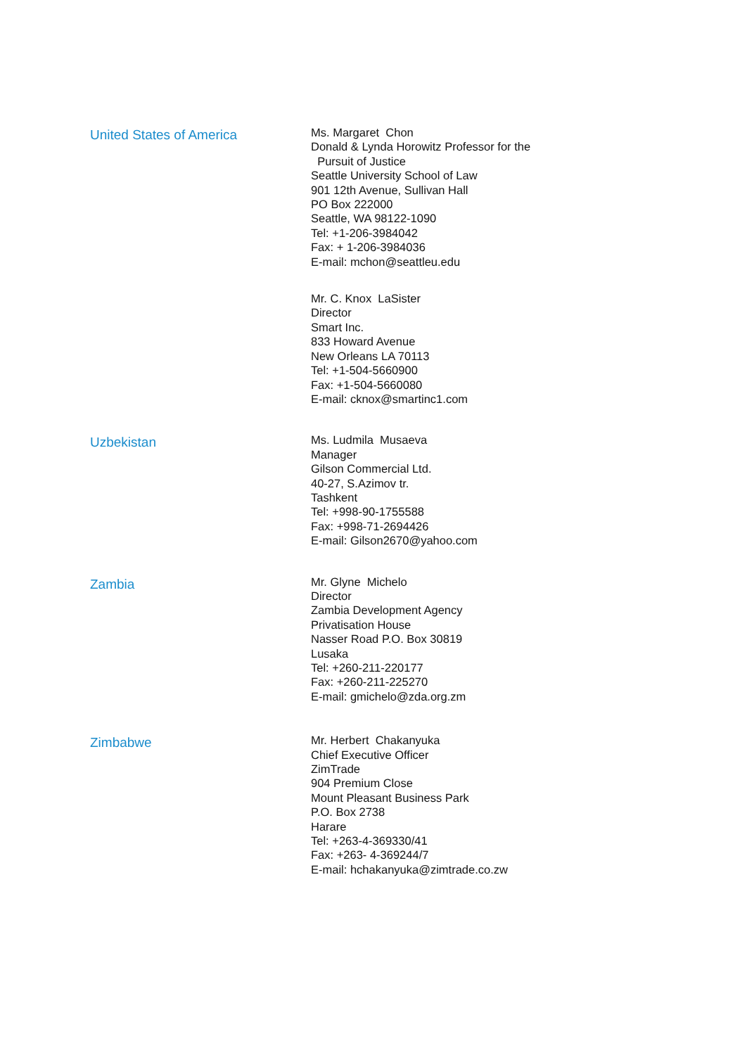United States of America
Ms. Margaret Chon
Donald & Lynda Horowitz Professor for the
Pursuit of Justice
Seattle University School of Law
901 12th Avenue, Sullivan Hall
PO Box 222000
Seattle, WA 98122-1090
Tel: +1-206-3984042
Fax: + 1-206-3984036
E-mail: mchon@seattleu.edu
Mr. C. Knox LaSister
Director
Smart Inc.
833 Howard Avenue
New Orleans LA 70113
Tel: +1-504-5660900
Fax: +1-504-5660080
E-mail: cknox@smartinc1.com
Uzbekistan
Ms. Ludmila Musaeva
Manager
Gilson Commercial Ltd.
40-27, S.Azimov tr.
Tashkent
Tel: +998-90-1755588
Fax: +998-71-2694426
E-mail: Gilson2670@yahoo.com
Zambia
Mr. Glyne Michelo
Director
Zambia Development Agency
Privatisation House
Nasser Road P.O. Box 30819
Lusaka
Tel: +260-211-220177
Fax: +260-211-225270
E-mail: gmichelo@zda.org.zm
Zimbabwe
Mr. Herbert Chakanyuka
Chief Executive Officer
ZimTrade
904 Premium Close
Mount Pleasant Business Park
P.O. Box 2738
Harare
Tel: +263-4-369330/41
Fax: +263- 4-369244/7
E-mail: hchakanyuka@zimtrade.co.zw